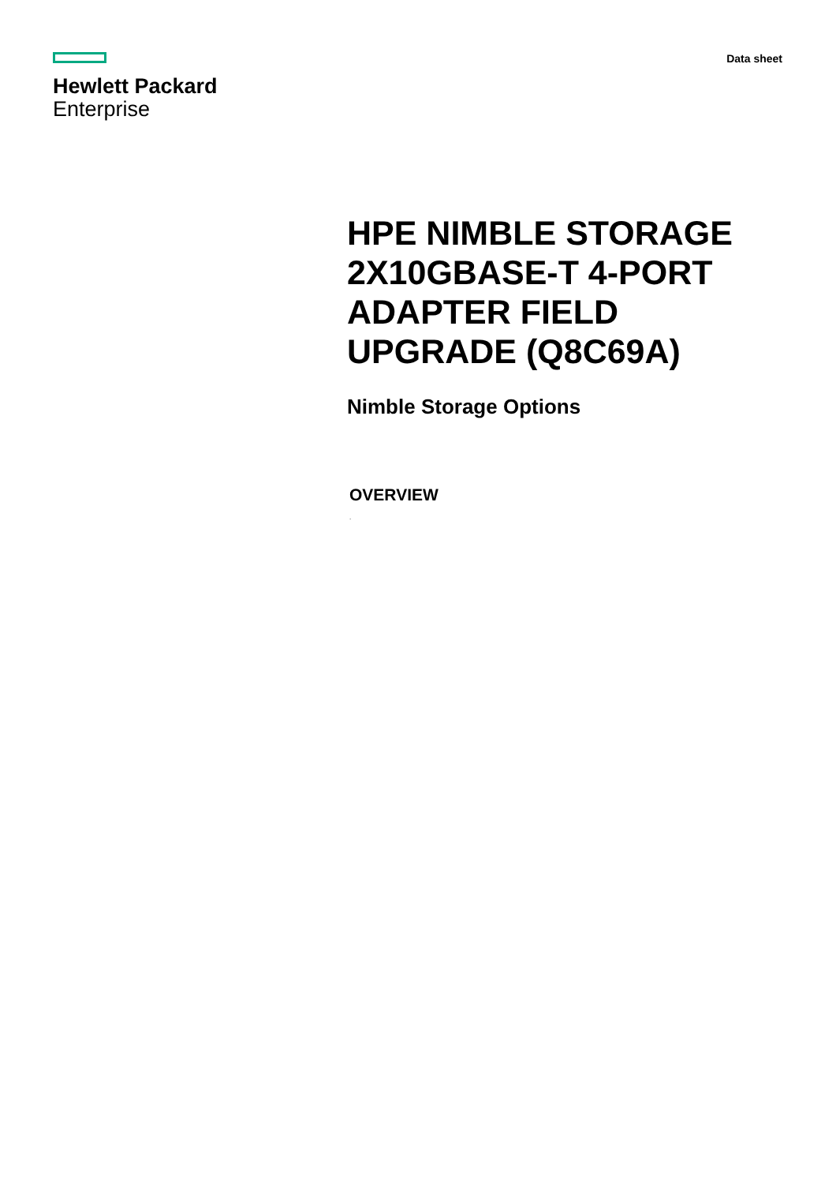Hewlett Packard
Enterprise
Data sheet
HPE NIMBLE STORAGE 2X10GBASE-T 4-PORT ADAPTER FIELD UPGRADE (Q8C69A)
Nimble Storage Options
OVERVIEW
.